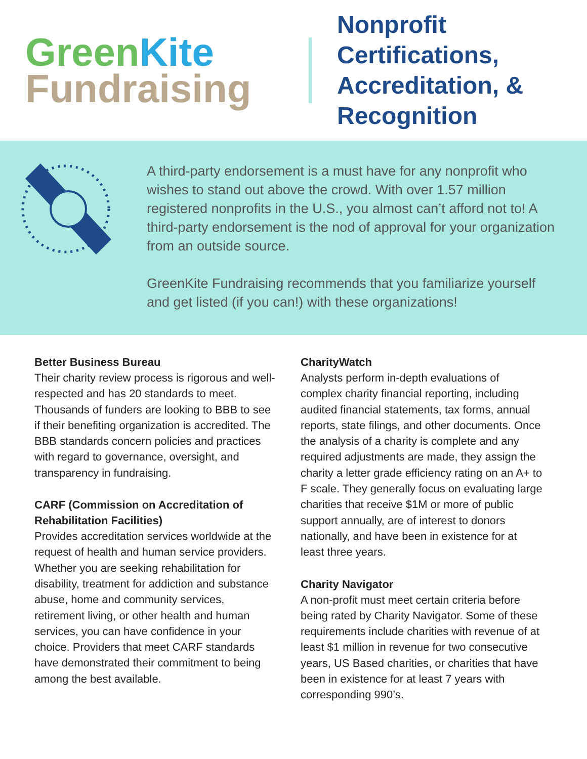Green Kite
Fundraising
Nonprofit
Certifications,
Accreditation, &
Recognition
A third-party endorsement is a must have for any nonprofit who wishes to stand out above the crowd. With over 1.57 million registered nonprofits in the U.S., you almost can’t afford not to! A third-party endorsement is the nod of approval for your organization from an outside source.
GreenKite Fundraising recommends that you familiarize yourself and get listed (if you can!) with these organizations!
Better Business Bureau
Their charity review process is rigorous and well-respected and has 20 standards to meet. Thousands of funders are looking to BBB to see if their benefiting organization is accredited. The BBB standards concern policies and practices with regard to governance, oversight, and transparency in fundraising.
CARF (Commission on Accreditation of Rehabilitation Facilities)
Provides accreditation services worldwide at the request of health and human service providers. Whether you are seeking rehabilitation for disability, treatment for addiction and substance abuse, home and community services, retirement living, or other health and human services, you can have confidence in your choice. Providers that meet CARF standards have demonstrated their commitment to being among the best available.
CharityWatch
Analysts perform in-depth evaluations of complex charity financial reporting, including audited financial statements, tax forms, annual reports, state filings, and other documents. Once the analysis of a charity is complete and any required adjustments are made, they assign the charity a letter grade efficiency rating on an A+ to F scale. They generally focus on evaluating large charities that receive $1M or more of public support annually, are of interest to donors nationally, and have been in existence for at least three years.
Charity Navigator
A non-profit must meet certain criteria before being rated by Charity Navigator. Some of these requirements include charities with revenue of at least $1 million in revenue for two consecutive years, US Based charities, or charities that have been in existence for at least 7 years with corresponding 990’s.